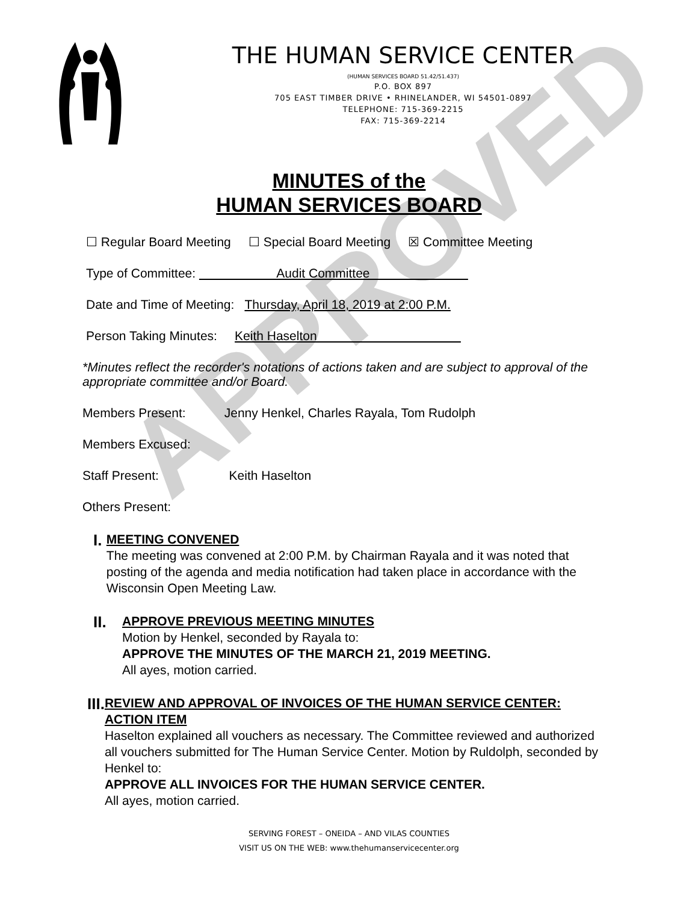APPROVED
THE HUMAN SERVICE CENTER
(HUMAN SERVICES BOARD 51.42/51.437)
P.O. BOX 897
705 EAST TIMBER DRIVE • RHINELANDER, WI 54501-0897
TELEPHONE: 715-369-2215
FAX: 715-369-2214
MINUTES of the
HUMAN SERVICES BOARD
☐ Regular Board Meeting ☐ Special Board Meeting ☒ Committee Meeting
Type of Committee: Audit Committee
Date and Time of Meeting: Thursday, April 18, 2019 at 2:00 P.M.
Person Taking Minutes: Keith Haselton
*Minutes reflect the recorder's notations of actions taken and are subject to approval of the appropriate committee and/or Board.
Members Present: Jenny Henkel, Charles Rayala, Tom Rudolph
Members Excused:
Staff Present: Keith Haselton
Others Present:
I.
MEETING CONVENED
The meeting was convened at 2:00 P.M. by Chairman Rayala and it was noted that posting of the agenda and media notification had taken place in accordance with the Wisconsin Open Meeting Law.
II.
APPROVE PREVIOUS MEETING MINUTES
Motion by Henkel, seconded by Rayala to:
APPROVE THE MINUTES OF THE MARCH 21, 2019 MEETING.
All ayes, motion carried.
III.
REVIEW AND APPROVAL OF INVOICES OF THE HUMAN SERVICE CENTER: ACTION ITEM
Haselton explained all vouchers as necessary. The Committee reviewed and authorized all vouchers submitted for The Human Service Center. Motion by Ruldolph, seconded by Henkel to:
APPROVE ALL INVOICES FOR THE HUMAN SERVICE CENTER.
All ayes, motion carried.
SERVING FOREST – ONEIDA – AND VILAS COUNTIES
VISIT US ON THE WEB: www.thehumanservicecenter.org